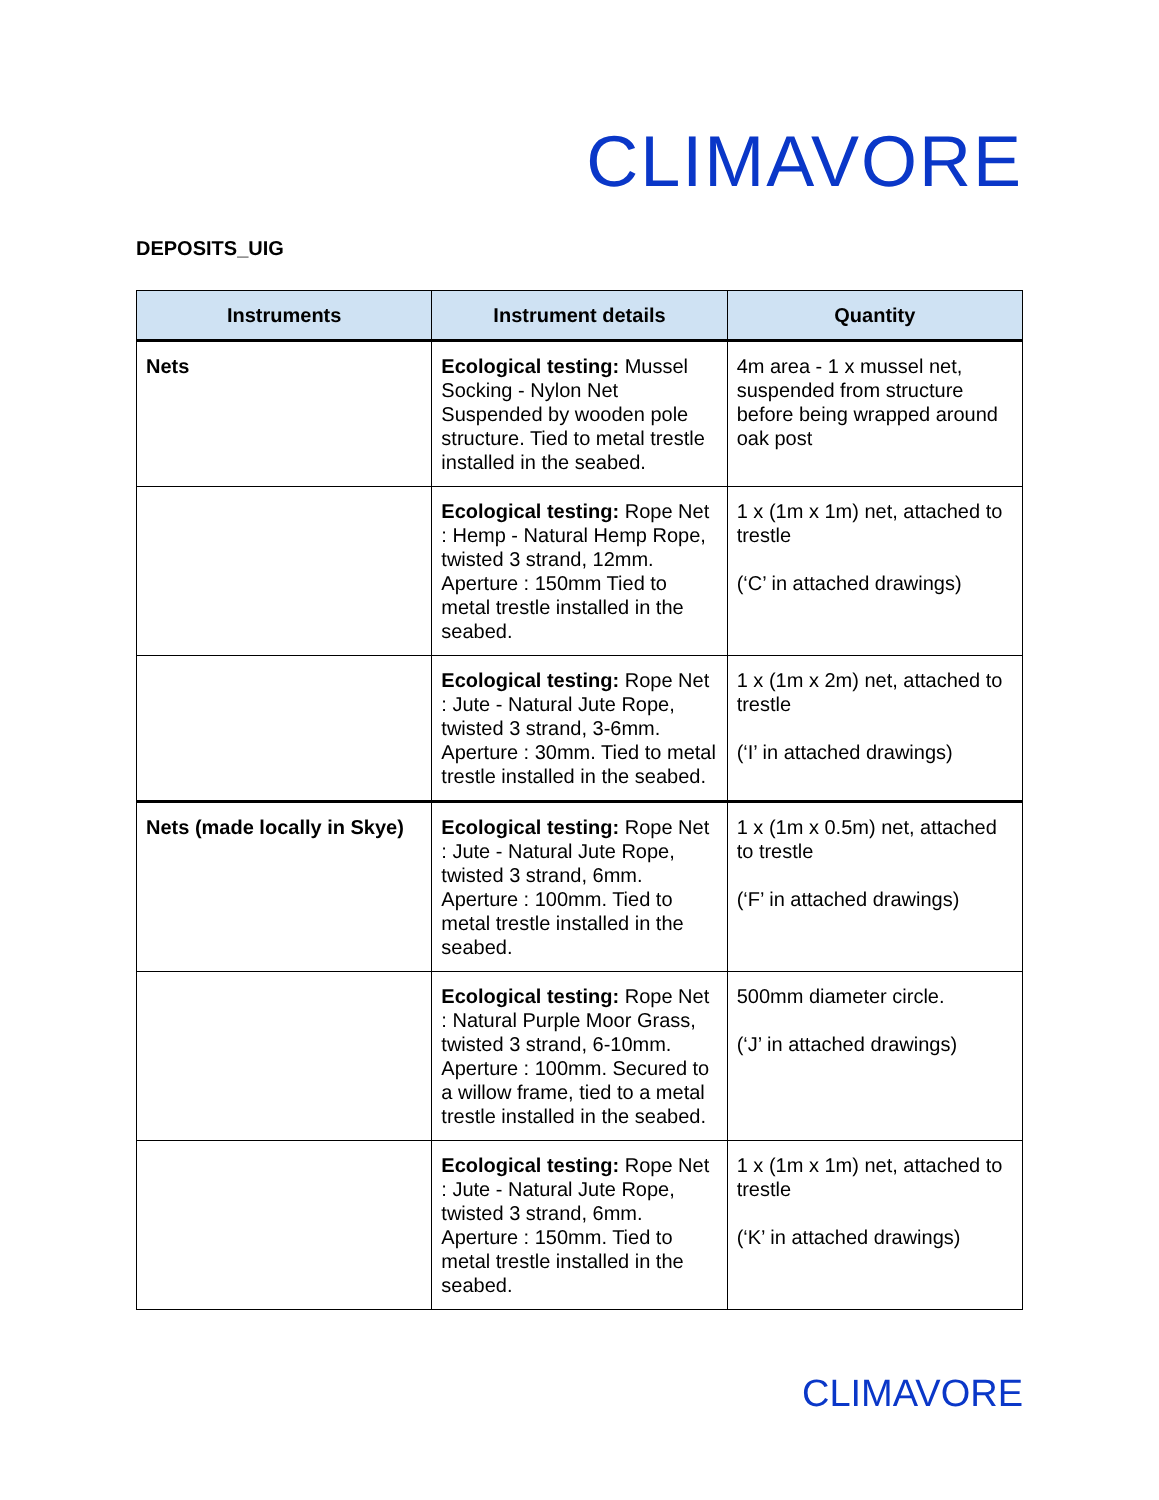CLIMAVORE
DEPOSITS_UIG
| Instruments | Instrument details | Quantity |
| --- | --- | --- |
| Nets | Ecological testing: Mussel Socking - Nylon Net Suspended by wooden pole structure. Tied to metal trestle installed in the seabed. | 4m area - 1 x mussel net, suspended from structure before being wrapped around oak post |
| | Ecological testing: Rope Net : Hemp - Natural Hemp Rope, twisted 3 strand, 12mm. Aperture : 150mm Tied to metal trestle installed in the seabed. | 1 x (1m x 1m) net, attached to trestle (‘C’ in attached drawings) |
| | Ecological testing: Rope Net : Jute - Natural Jute Rope, twisted 3 strand, 3-6mm. Aperture : 30mm. Tied to metal trestle installed in the seabed. | 1 x (1m x 2m) net, attached to trestle (‘I’ in attached drawings) |
| Nets (made locally in Skye) | Ecological testing: Rope Net : Jute - Natural Jute Rope, twisted 3 strand, 6mm. Aperture : 100mm. Tied to metal trestle installed in the seabed. | 1 x (1m x 0.5m) net, attached to trestle (‘F’ in attached drawings) |
| | Ecological testing: Rope Net : Natural Purple Moor Grass, twisted 3 strand, 6-10mm. Aperture : 100mm. Secured to a willow frame, tied to a metal trestle installed in the seabed. | 500mm diameter circle. (‘J’ in attached drawings) |
| | Ecological testing: Rope Net : Jute - Natural Jute Rope, twisted 3 strand, 6mm. Aperture : 150mm. Tied to metal trestle installed in the seabed. | 1 x (1m x 1m) net, attached to trestle (‘K’ in attached drawings) |
CLIMAVORE